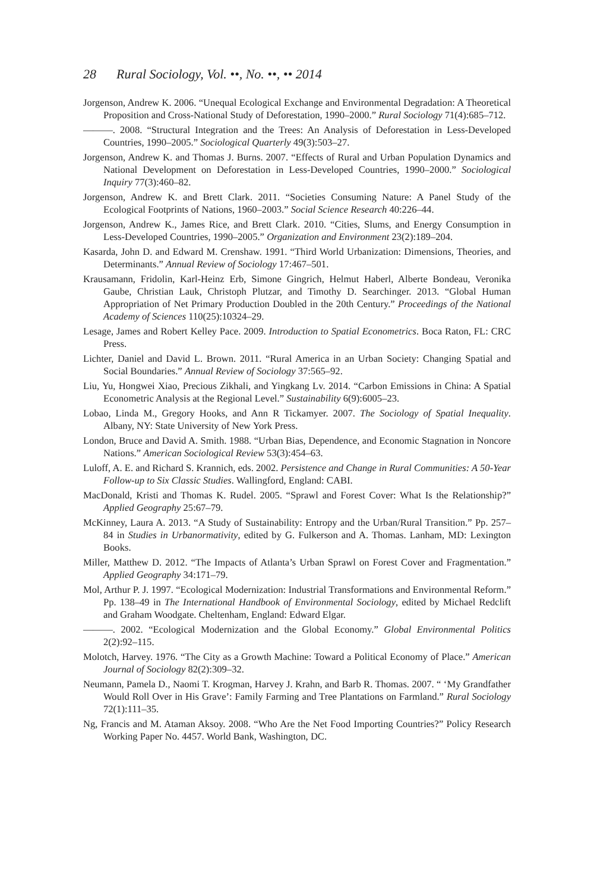28 Rural Sociology, Vol. ••, No. ••, •• 2014
Jorgenson, Andrew K. 2006. “Unequal Ecological Exchange and Environmental Degradation: A Theoretical Proposition and Cross-National Study of Deforestation, 1990–2000.” Rural Sociology 71(4):685–712.
———. 2008. “Structural Integration and the Trees: An Analysis of Deforestation in Less-Developed Countries, 1990–2005.” Sociological Quarterly 49(3):503–27.
Jorgenson, Andrew K. and Thomas J. Burns. 2007. “Effects of Rural and Urban Population Dynamics and National Development on Deforestation in Less-Developed Countries, 1990–2000.” Sociological Inquiry 77(3):460–82.
Jorgenson, Andrew K. and Brett Clark. 2011. “Societies Consuming Nature: A Panel Study of the Ecological Footprints of Nations, 1960–2003.” Social Science Research 40:226–44.
Jorgenson, Andrew K., James Rice, and Brett Clark. 2010. “Cities, Slums, and Energy Consumption in Less-Developed Countries, 1990–2005.” Organization and Environment 23(2):189–204.
Kasarda, John D. and Edward M. Crenshaw. 1991. “Third World Urbanization: Dimensions, Theories, and Determinants.” Annual Review of Sociology 17:467–501.
Krausamann, Fridolin, Karl-Heinz Erb, Simone Gingrich, Helmut Haberl, Alberte Bondeau, Veronika Gaube, Christian Lauk, Christoph Plutzar, and Timothy D. Searchinger. 2013. “Global Human Appropriation of Net Primary Production Doubled in the 20th Century.” Proceedings of the National Academy of Sciences 110(25):10324–29.
Lesage, James and Robert Kelley Pace. 2009. Introduction to Spatial Econometrics. Boca Raton, FL: CRC Press.
Lichter, Daniel and David L. Brown. 2011. “Rural America in an Urban Society: Changing Spatial and Social Boundaries.” Annual Review of Sociology 37:565–92.
Liu, Yu, Hongwei Xiao, Precious Zikhali, and Yingkang Lv. 2014. “Carbon Emissions in China: A Spatial Econometric Analysis at the Regional Level.” Sustainability 6(9):6005–23.
Lobao, Linda M., Gregory Hooks, and Ann R Tickamyer. 2007. The Sociology of Spatial Inequality. Albany, NY: State University of New York Press.
London, Bruce and David A. Smith. 1988. “Urban Bias, Dependence, and Economic Stagnation in Noncore Nations.” American Sociological Review 53(3):454–63.
Luloff, A. E. and Richard S. Krannich, eds. 2002. Persistence and Change in Rural Communities: A 50-Year Follow-up to Six Classic Studies. Wallingford, England: CABI.
MacDonald, Kristi and Thomas K. Rudel. 2005. “Sprawl and Forest Cover: What Is the Relationship?” Applied Geography 25:67–79.
McKinney, Laura A. 2013. “A Study of Sustainability: Entropy and the Urban/Rural Transition.” Pp. 257–84 in Studies in Urbanormativity, edited by G. Fulkerson and A. Thomas. Lanham, MD: Lexington Books.
Miller, Matthew D. 2012. “The Impacts of Atlanta’s Urban Sprawl on Forest Cover and Fragmentation.” Applied Geography 34:171–79.
Mol, Arthur P. J. 1997. “Ecological Modernization: Industrial Transformations and Environmental Reform.” Pp. 138–49 in The International Handbook of Environmental Sociology, edited by Michael Redclift and Graham Woodgate. Cheltenham, England: Edward Elgar.
———. 2002. “Ecological Modernization and the Global Economy.” Global Environmental Politics 2(2):92–115.
Molotch, Harvey. 1976. “The City as a Growth Machine: Toward a Political Economy of Place.” American Journal of Sociology 82(2):309–32.
Neumann, Pamela D., Naomi T. Krogman, Harvey J. Krahn, and Barb R. Thomas. 2007. “ ‘My Grandfather Would Roll Over in His Grave’: Family Farming and Tree Plantations on Farmland.” Rural Sociology 72(1):111–35.
Ng, Francis and M. Ataman Aksoy. 2008. “Who Are the Net Food Importing Countries?” Policy Research Working Paper No. 4457. World Bank, Washington, DC.